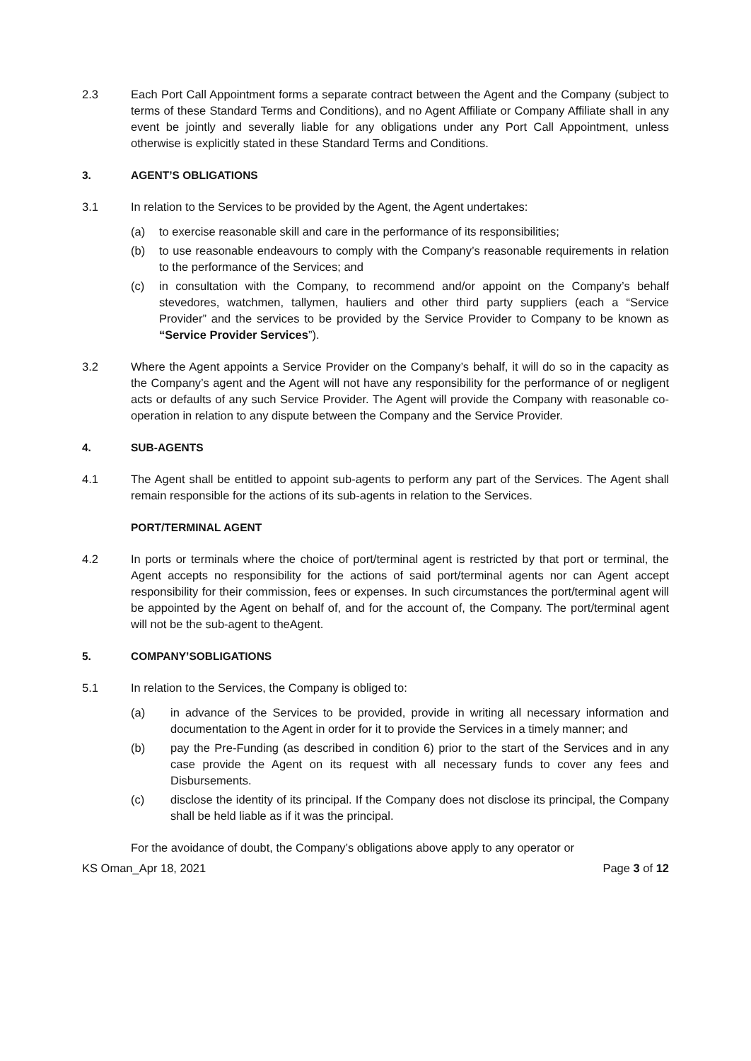2.3 Each Port Call Appointment forms a separate contract between the Agent and the Company (subject to terms of these Standard Terms and Conditions), and no Agent Affiliate or Company Affiliate shall in any event be jointly and severally liable for any obligations under any Port Call Appointment, unless otherwise is explicitly stated in these Standard Terms and Conditions.
3. AGENT’S OBLIGATIONS
3.1 In relation to the Services to be provided by the Agent, the Agent undertakes:
(a) to exercise reasonable skill and care in the performance of its responsibilities;
(b) to use reasonable endeavours to comply with the Company’s reasonable requirements in relation to the performance of the Services; and
(c) in consultation with the Company, to recommend and/or appoint on the Company’s behalf stevedores, watchmen, tallymen, hauliers and other third party suppliers (each a “Service Provider” and the services to be provided by the Service Provider to Company to be known as “Service Provider Services”).
3.2 Where the Agent appoints a Service Provider on the Company’s behalf, it will do so in the capacity as the Company’s agent and the Agent will not have any responsibility for the performance of or negligent acts or defaults of any such Service Provider. The Agent will provide the Company with reasonable co-operation in relation to any dispute between the Company and the Service Provider.
4. SUB-AGENTS
4.1 The Agent shall be entitled to appoint sub-agents to perform any part of the Services. The Agent shall remain responsible for the actions of its sub-agents in relation to the Services.
PORT/TERMINAL AGENT
4.2 In ports or terminals where the choice of port/terminal agent is restricted by that port or terminal, the Agent accepts no responsibility for the actions of said port/terminal agents nor can Agent accept responsibility for their commission, fees or expenses. In such circumstances the port/terminal agent will be appointed by the Agent on behalf of, and for the account of, the Company. The port/terminal agent will not be the sub-agent to theAgent.
5. COMPANY’SOBLIGATIONS
5.1 In relation to the Services, the Company is obliged to:
(a) in advance of the Services to be provided, provide in writing all necessary information and documentation to the Agent in order for it to provide the Services in a timely manner; and
(b) pay the Pre-Funding (as described in condition 6) prior to the start of the Services and in any case provide the Agent on its request with all necessary funds to cover any fees and Disbursements.
(c) disclose the identity of its principal. If the Company does not disclose its principal, the Company shall be held liable as if it was the principal.
For the avoidance of doubt, the Company’s obligations above apply to any operator or
KS Oman_Apr 18, 2021 Page 3 of 12